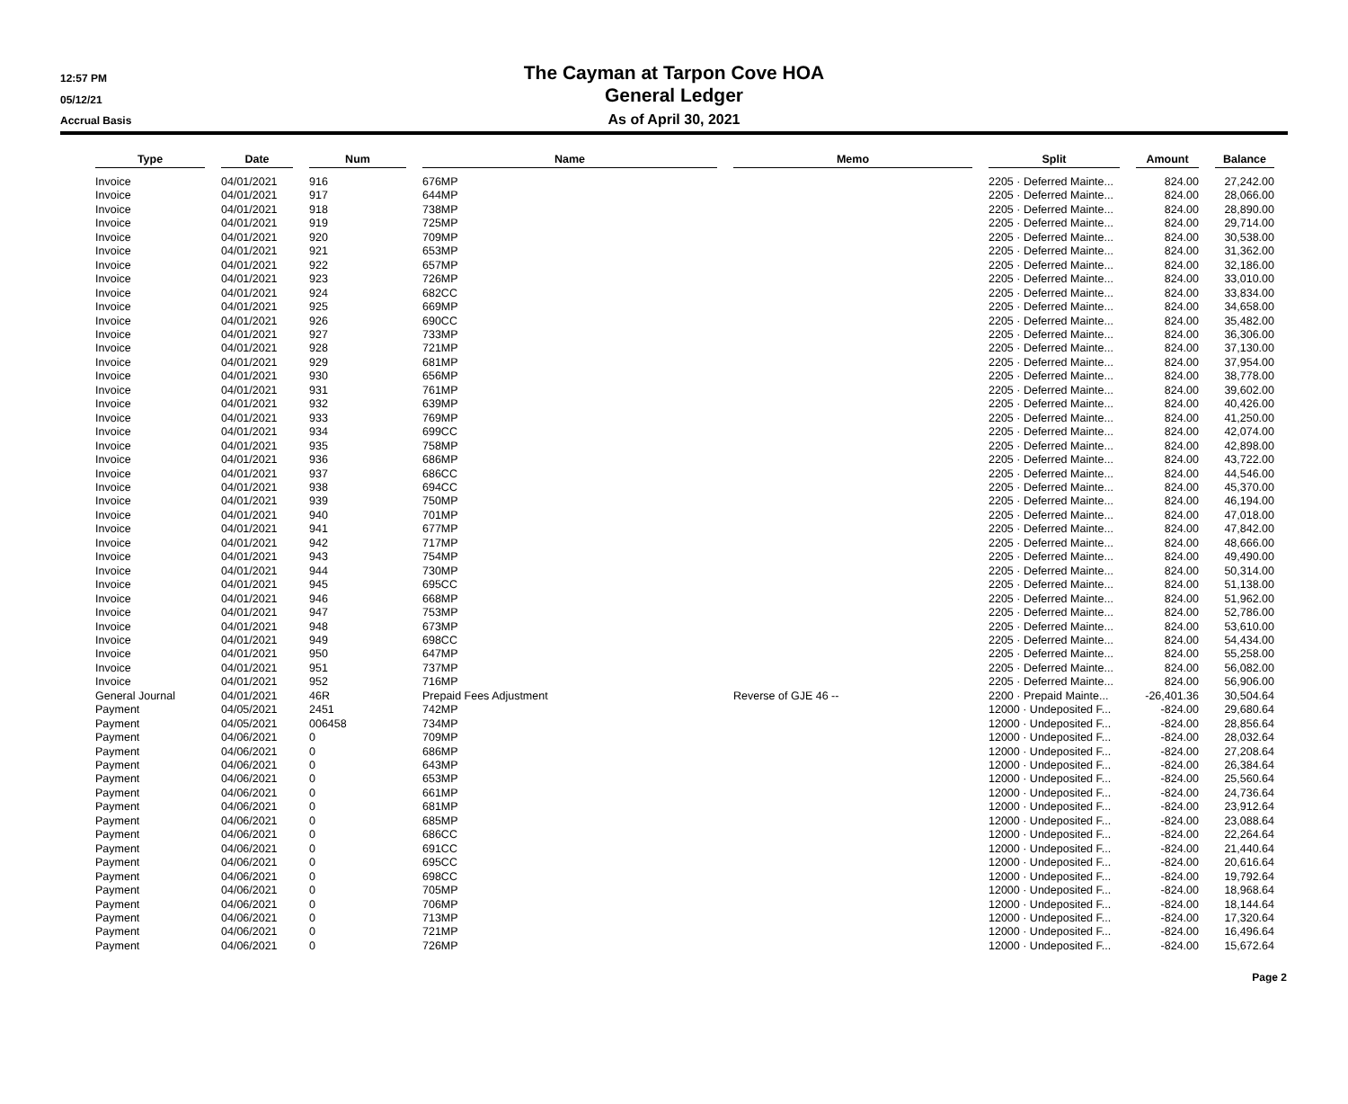12:57 PM
05/12/21
Accrual Basis
The Cayman at Tarpon Cove HOA
General Ledger
As of April 30, 2021
| Type | | Date | | Num | | Name | | Memo | | Split | | Amount | | Balance |
| Invoice | | 04/01/2021 | | 916 | | 676MP | | | | 2205 · Deferred Mainte... | | 824.00 | | 27,242.00 |
| Invoice | | 04/01/2021 | | 917 | | 644MP | | | | 2205 · Deferred Mainte... | | 824.00 | | 28,066.00 |
| Invoice | | 04/01/2021 | | 918 | | 738MP | | | | 2205 · Deferred Mainte... | | 824.00 | | 28,890.00 |
| Invoice | | 04/01/2021 | | 919 | | 725MP | | | | 2205 · Deferred Mainte... | | 824.00 | | 29,714.00 |
| Invoice | | 04/01/2021 | | 920 | | 709MP | | | | 2205 · Deferred Mainte... | | 824.00 | | 30,538.00 |
| Invoice | | 04/01/2021 | | 921 | | 653MP | | | | 2205 · Deferred Mainte... | | 824.00 | | 31,362.00 |
| Invoice | | 04/01/2021 | | 922 | | 657MP | | | | 2205 · Deferred Mainte... | | 824.00 | | 32,186.00 |
| Invoice | | 04/01/2021 | | 923 | | 726MP | | | | 2205 · Deferred Mainte... | | 824.00 | | 33,010.00 |
| Invoice | | 04/01/2021 | | 924 | | 682CC | | | | 2205 · Deferred Mainte... | | 824.00 | | 33,834.00 |
| Invoice | | 04/01/2021 | | 925 | | 669MP | | | | 2205 · Deferred Mainte... | | 824.00 | | 34,658.00 |
| Invoice | | 04/01/2021 | | 926 | | 690CC | | | | 2205 · Deferred Mainte... | | 824.00 | | 35,482.00 |
| Invoice | | 04/01/2021 | | 927 | | 733MP | | | | 2205 · Deferred Mainte... | | 824.00 | | 36,306.00 |
| Invoice | | 04/01/2021 | | 928 | | 721MP | | | | 2205 · Deferred Mainte... | | 824.00 | | 37,130.00 |
| Invoice | | 04/01/2021 | | 929 | | 681MP | | | | 2205 · Deferred Mainte... | | 824.00 | | 37,954.00 |
| Invoice | | 04/01/2021 | | 930 | | 656MP | | | | 2205 · Deferred Mainte... | | 824.00 | | 38,778.00 |
| Invoice | | 04/01/2021 | | 931 | | 761MP | | | | 2205 · Deferred Mainte... | | 824.00 | | 39,602.00 |
| Invoice | | 04/01/2021 | | 932 | | 639MP | | | | 2205 · Deferred Mainte... | | 824.00 | | 40,426.00 |
| Invoice | | 04/01/2021 | | 933 | | 769MP | | | | 2205 · Deferred Mainte... | | 824.00 | | 41,250.00 |
| Invoice | | 04/01/2021 | | 934 | | 699CC | | | | 2205 · Deferred Mainte... | | 824.00 | | 42,074.00 |
| Invoice | | 04/01/2021 | | 935 | | 758MP | | | | 2205 · Deferred Mainte... | | 824.00 | | 42,898.00 |
| Invoice | | 04/01/2021 | | 936 | | 686MP | | | | 2205 · Deferred Mainte... | | 824.00 | | 43,722.00 |
| Invoice | | 04/01/2021 | | 937 | | 686CC | | | | 2205 · Deferred Mainte... | | 824.00 | | 44,546.00 |
| Invoice | | 04/01/2021 | | 938 | | 694CC | | | | 2205 · Deferred Mainte... | | 824.00 | | 45,370.00 |
| Invoice | | 04/01/2021 | | 939 | | 750MP | | | | 2205 · Deferred Mainte... | | 824.00 | | 46,194.00 |
| Invoice | | 04/01/2021 | | 940 | | 701MP | | | | 2205 · Deferred Mainte... | | 824.00 | | 47,018.00 |
| Invoice | | 04/01/2021 | | 941 | | 677MP | | | | 2205 · Deferred Mainte... | | 824.00 | | 47,842.00 |
| Invoice | | 04/01/2021 | | 942 | | 717MP | | | | 2205 · Deferred Mainte... | | 824.00 | | 48,666.00 |
| Invoice | | 04/01/2021 | | 943 | | 754MP | | | | 2205 · Deferred Mainte... | | 824.00 | | 49,490.00 |
| Invoice | | 04/01/2021 | | 944 | | 730MP | | | | 2205 · Deferred Mainte... | | 824.00 | | 50,314.00 |
| Invoice | | 04/01/2021 | | 945 | | 695CC | | | | 2205 · Deferred Mainte... | | 824.00 | | 51,138.00 |
| Invoice | | 04/01/2021 | | 946 | | 668MP | | | | 2205 · Deferred Mainte... | | 824.00 | | 51,962.00 |
| Invoice | | 04/01/2021 | | 947 | | 753MP | | | | 2205 · Deferred Mainte... | | 824.00 | | 52,786.00 |
| Invoice | | 04/01/2021 | | 948 | | 673MP | | | | 2205 · Deferred Mainte... | | 824.00 | | 53,610.00 |
| Invoice | | 04/01/2021 | | 949 | | 698CC | | | | 2205 · Deferred Mainte... | | 824.00 | | 54,434.00 |
| Invoice | | 04/01/2021 | | 950 | | 647MP | | | | 2205 · Deferred Mainte... | | 824.00 | | 55,258.00 |
| Invoice | | 04/01/2021 | | 951 | | 737MP | | | | 2205 · Deferred Mainte... | | 824.00 | | 56,082.00 |
| Invoice | | 04/01/2021 | | 952 | | 716MP | | | | 2205 · Deferred Mainte... | | 824.00 | | 56,906.00 |
| General Journal | | 04/01/2021 | | 46R | | Prepaid Fees Adjustment | | Reverse of GJE 46 -- | | 2200 · Prepaid Mainte... | | -26,401.36 | | 30,504.64 |
| Payment | | 04/05/2021 | | 2451 | | 742MP | | | | 12000 · Undeposited F... | | -824.00 | | 29,680.64 |
| Payment | | 04/05/2021 | | 006458 | | 734MP | | | | 12000 · Undeposited F... | | -824.00 | | 28,856.64 |
| Payment | | 04/06/2021 | | 0 | | 709MP | | | | 12000 · Undeposited F... | | -824.00 | | 28,032.64 |
| Payment | | 04/06/2021 | | 0 | | 686MP | | | | 12000 · Undeposited F... | | -824.00 | | 27,208.64 |
| Payment | | 04/06/2021 | | 0 | | 643MP | | | | 12000 · Undeposited F... | | -824.00 | | 26,384.64 |
| Payment | | 04/06/2021 | | 0 | | 653MP | | | | 12000 · Undeposited F... | | -824.00 | | 25,560.64 |
| Payment | | 04/06/2021 | | 0 | | 661MP | | | | 12000 · Undeposited F... | | -824.00 | | 24,736.64 |
| Payment | | 04/06/2021 | | 0 | | 681MP | | | | 12000 · Undeposited F... | | -824.00 | | 23,912.64 |
| Payment | | 04/06/2021 | | 0 | | 685MP | | | | 12000 · Undeposited F... | | -824.00 | | 23,088.64 |
| Payment | | 04/06/2021 | | 0 | | 686CC | | | | 12000 · Undeposited F... | | -824.00 | | 22,264.64 |
| Payment | | 04/06/2021 | | 0 | | 691CC | | | | 12000 · Undeposited F... | | -824.00 | | 21,440.64 |
| Payment | | 04/06/2021 | | 0 | | 695CC | | | | 12000 · Undeposited F... | | -824.00 | | 20,616.64 |
| Payment | | 04/06/2021 | | 0 | | 698CC | | | | 12000 · Undeposited F... | | -824.00 | | 19,792.64 |
| Payment | | 04/06/2021 | | 0 | | 705MP | | | | 12000 · Undeposited F... | | -824.00 | | 18,968.64 |
| Payment | | 04/06/2021 | | 0 | | 706MP | | | | 12000 · Undeposited F... | | -824.00 | | 18,144.64 |
| Payment | | 04/06/2021 | | 0 | | 713MP | | | | 12000 · Undeposited F... | | -824.00 | | 17,320.64 |
| Payment | | 04/06/2021 | | 0 | | 721MP | | | | 12000 · Undeposited F... | | -824.00 | | 16,496.64 |
| Payment | | 04/06/2021 | | 0 | | 726MP | | | | 12000 · Undeposited F... | | -824.00 | | 15,672.64 |
Page 2